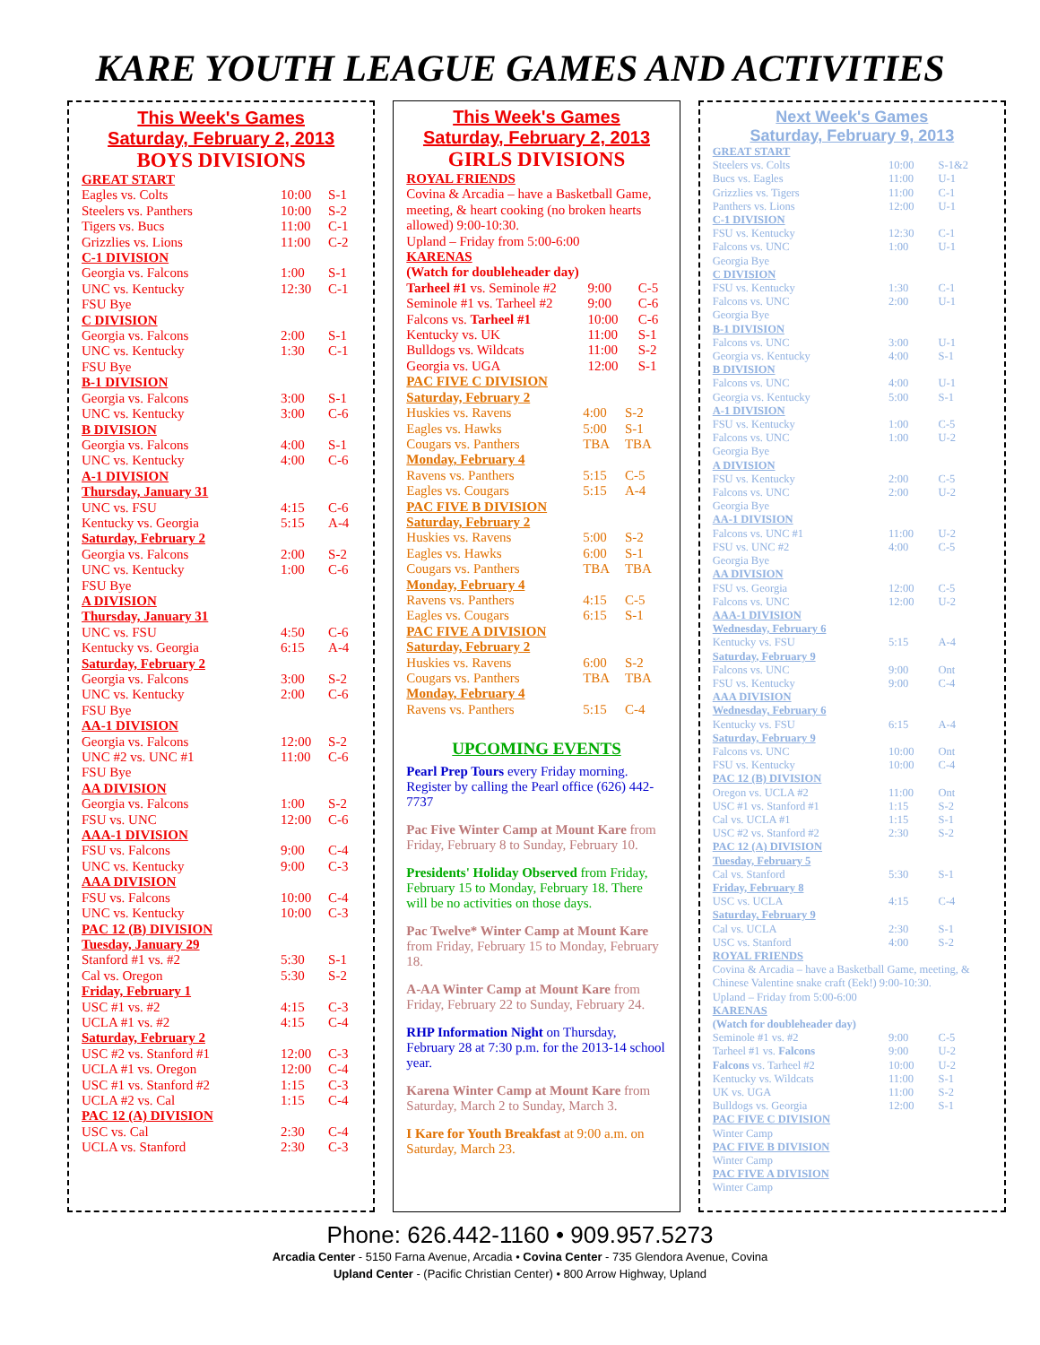KARE YOUTH LEAGUE GAMES AND ACTIVITIES
This Week's Games
Saturday, February 2, 2013
BOYS DIVISIONS
| GREAT START | | |
| Eagles vs. Colts | 10:00 | S-1 |
| Steelers vs. Panthers | 10:00 | S-2 |
| Tigers vs. Bucs | 11:00 | C-1 |
| Grizzlies vs. Lions | 11:00 | C-2 |
| C-1 DIVISION | | |
| Georgia vs. Falcons | 1:00 | S-1 |
| UNC vs. Kentucky | 12:30 | C-1 |
| FSU Bye | | |
| C DIVISION | | |
| Georgia vs. Falcons | 2:00 | S-1 |
| UNC vs. Kentucky | 1:30 | C-1 |
| FSU Bye | | |
| B-1 DIVISION | | |
| Georgia vs. Falcons | 3:00 | S-1 |
| UNC vs. Kentucky | 3:00 | C-6 |
| B DIVISION | | |
| Georgia vs. Falcons | 4:00 | S-1 |
| UNC vs. Kentucky | 4:00 | C-6 |
| A-1 DIVISION | | |
| Thursday, January 31 | | |
| UNC vs. FSU | 4:15 | C-6 |
| Kentucky vs. Georgia | 5:15 | A-4 |
| Saturday, February 2 | | |
| Georgia vs. Falcons | 2:00 | S-2 |
| UNC vs. Kentucky | 1:00 | C-6 |
| FSU Bye | | |
| A DIVISION | | |
| Thursday, January 31 | | |
| UNC vs. FSU | 4:50 | C-6 |
| Kentucky vs. Georgia | 6:15 | A-4 |
| Saturday, February 2 | | |
| Georgia vs. Falcons | 3:00 | S-2 |
| UNC vs. Kentucky | 2:00 | C-6 |
| FSU Bye | | |
| AA-1 DIVISION | | |
| Georgia vs. Falcons | 12:00 | S-2 |
| UNC #2 vs. UNC #1 | 11:00 | C-6 |
| FSU Bye | | |
| AA DIVISION | | |
| Georgia vs. Falcons | 1:00 | S-2 |
| FSU vs. UNC | 12:00 | C-6 |
| AAA-1 DIVISION | | |
| FSU vs. Falcons | 9:00 | C-4 |
| UNC vs. Kentucky | 9:00 | C-3 |
| AAA DIVISION | | |
| FSU vs. Falcons | 10:00 | C-4 |
| UNC vs. Kentucky | 10:00 | C-3 |
| PAC 12 (B) DIVISION | | |
| Tuesday, January 29 | | |
| Stanford #1 vs. #2 | 5:30 | S-1 |
| Cal vs. Oregon | 5:30 | S-2 |
| Friday, February 1 | | |
| USC #1 vs. #2 | 4:15 | C-3 |
| UCLA #1 vs. #2 | 4:15 | C-4 |
| Saturday, February 2 | | |
| USC #2 vs. Stanford #1 | 12:00 | C-3 |
| UCLA #1 vs. Oregon | 12:00 | C-4 |
| USC #1 vs. Stanford #2 | 1:15 | C-3 |
| UCLA #2 vs. Cal | 1:15 | C-4 |
| PAC 12 (A) DIVISION | | |
| USC vs. Cal | 2:30 | C-4 |
| UCLA vs. Stanford | 2:30 | C-3 |
This Week's Games
Saturday, February 2, 2013
GIRLS DIVISIONS
| ROYAL FRIENDS | | |
| Covina & Arcadia – have a Basketball Game, meeting, & heart cooking (no broken hearts allowed) 9:00-10:30. | | |
| Upland – Friday from 5:00-6:00 | | |
| KARENAS | | |
| (Watch for doubleheader day) | | |
| Tarheel #1 vs. Seminole #2 | 9:00 | C-5 |
| Seminole #1 vs. Tarheel #2 | 9:00 | C-6 |
| Falcons vs. Tarheel #1 | 10:00 | C-6 |
| Kentucky vs. UK | 11:00 | S-1 |
| Bulldogs vs. Wildcats | 11:00 | S-2 |
| Georgia vs. UGA | 12:00 | S-1 |
| PAC FIVE C DIVISION | | |
| Saturday, February 2 | | |
| Huskies vs. Ravens | 4:00 | S-2 |
| Eagles vs. Hawks | 5:00 | S-1 |
| Cougars vs. Panthers | TBA | TBA |
| Monday, February 4 | | |
| Ravens vs. Panthers | 5:15 | C-5 |
| Eagles vs. Cougars | 5:15 | A-4 |
| PAC FIVE B DIVISION | | |
| Saturday, February 2 | | |
| Huskies vs. Ravens | 5:00 | S-2 |
| Eagles vs. Hawks | 6:00 | S-1 |
| Cougars vs. Panthers | TBA | TBA |
| Monday, February 4 | | |
| Ravens vs. Panthers | 4:15 | C-5 |
| Eagles vs. Cougars | 6:15 | S-1 |
| PAC FIVE A DIVISION | | |
| Saturday, February 2 | | |
| Huskies vs. Ravens | 6:00 | S-2 |
| Cougars vs. Panthers | TBA | TBA |
| Monday, February 4 | | |
| Ravens vs. Panthers | 5:15 | C-4 |
UPCOMING EVENTS
Pearl Prep Tours every Friday morning. Register by calling the Pearl office (626) 442-7737
Pac Five Winter Camp at Mount Kare from Friday, February 8 to Sunday, February 10.
Presidents' Holiday Observed from Friday, February 15 to Monday, February 18. There will be no activities on those days.
Pac Twelve* Winter Camp at Mount Kare from Friday, February 15 to Monday, February 18.
A-AA Winter Camp at Mount Kare from Friday, February 22 to Sunday, February 24.
RHP Information Night on Thursday, February 28 at 7:30 p.m. for the 2013-14 school year.
Karena Winter Camp at Mount Kare from Saturday, March 2 to Sunday, March 3.
I Kare for Youth Breakfast at 9:00 a.m. on Saturday, March 23.
Next Week's Games
Saturday, February 9, 2013
| GREAT START | | |
| Steelers vs. Colts | 10:00 | S-1&2 |
| Bucs vs. Eagles | 11:00 | U-1 |
| Grizzlies vs. Tigers | 11:00 | C-1 |
| Panthers vs. Lions | 12:00 | U-1 |
| C-1 DIVISION | | |
| FSU vs. Kentucky | 12:30 | C-1 |
| Falcons vs. UNC | 1:00 | U-1 |
| Georgia Bye | | |
| C DIVISION | | |
| FSU vs. Kentucky | 1:30 | C-1 |
| Falcons vs. UNC | 2:00 | U-1 |
| Georgia Bye | | |
| B-1 DIVISION | | |
| Falcons vs. UNC | 3:00 | U-1 |
| Georgia vs. Kentucky | 4:00 | S-1 |
| B DIVISION | | |
| Falcons vs. UNC | 4:00 | U-1 |
| Georgia vs. Kentucky | 5:00 | S-1 |
| A-1 DIVISION | | |
| FSU vs. Kentucky | 1:00 | C-5 |
| Falcons vs. UNC | 1:00 | U-2 |
| Georgia Bye | | |
| A DIVISION | | |
| FSU vs. Kentucky | 2:00 | C-5 |
| Falcons vs. UNC | 2:00 | U-2 |
| Georgia Bye | | |
| AA-1 DIVISION | | |
| Falcons vs. UNC #1 | 11:00 | U-2 |
| FSU vs. UNC #2 | 4:00 | C-5 |
| Georgia Bye | | |
| AA DIVISION | | |
| FSU vs. Georgia | 12:00 | C-5 |
| Falcons vs. UNC | 12:00 | U-2 |
| AAA-1 DIVISION | | |
| Wednesday, February 6 | | |
| Kentucky vs. FSU | 5:15 | A-4 |
| Saturday, February 9 | | |
| Falcons vs. UNC | 9:00 | Ont |
| FSU vs. Kentucky | 9:00 | C-4 |
| AAA DIVISION | | |
| Wednesday, February 6 | | |
| Kentucky vs. FSU | 6:15 | A-4 |
| Saturday, February 9 | | |
| Falcons vs. UNC | 10:00 | Ont |
| FSU vs. Kentucky | 10:00 | C-4 |
| PAC 12 (B) DIVISION | | |
| Oregon vs. UCLA #2 | 11:00 | Ont |
| USC #1 vs. Stanford #1 | 1:15 | S-2 |
| Cal vs. UCLA #1 | 1:15 | S-1 |
| USC #2 vs. Stanford #2 | 2:30 | S-2 |
| PAC 12 (A) DIVISION | | |
| Tuesday, February 5 | | |
| Cal vs. Stanford | 5:30 | S-1 |
| Friday, February 8 | | |
| USC vs. UCLA | 4:15 | C-4 |
| Saturday, February 9 | | |
| Cal vs. UCLA | 2:30 | S-1 |
| USC vs. Stanford | 4:00 | S-2 |
| ROYAL FRIENDS | | |
| Covina & Arcadia – have a Basketball Game, meeting, & Chinese Valentine snake craft (Eek!) 9:00-10:30. | | |
| Upland – Friday from 5:00-6:00 | | |
| KARENAS | | |
| (Watch for doubleheader day) | | |
| Seminole #1 vs. #2 | 9:00 | C-5 |
| Tarheel #1 vs. Falcons | 9:00 | U-2 |
| Falcons vs. Tarheel #2 | 10:00 | U-2 |
| Kentucky vs. Wildcats | 11:00 | S-1 |
| UK vs. UGA | 11:00 | S-2 |
| Bulldogs vs. Georgia | 12:00 | S-1 |
| PAC FIVE C DIVISION | | |
| Winter Camp | | |
| PAC FIVE B DIVISION | | |
| Winter Camp | | |
| PAC FIVE A DIVISION | | |
| Winter Camp | | |
Phone: 626.442-1160 • 909.957.5273
Arcadia Center - 5150 Farna Avenue, Arcadia • Covina Center - 735 Glendora Avenue, Covina
Upland Center - (Pacific Christian Center) • 800 Arrow Highway, Upland